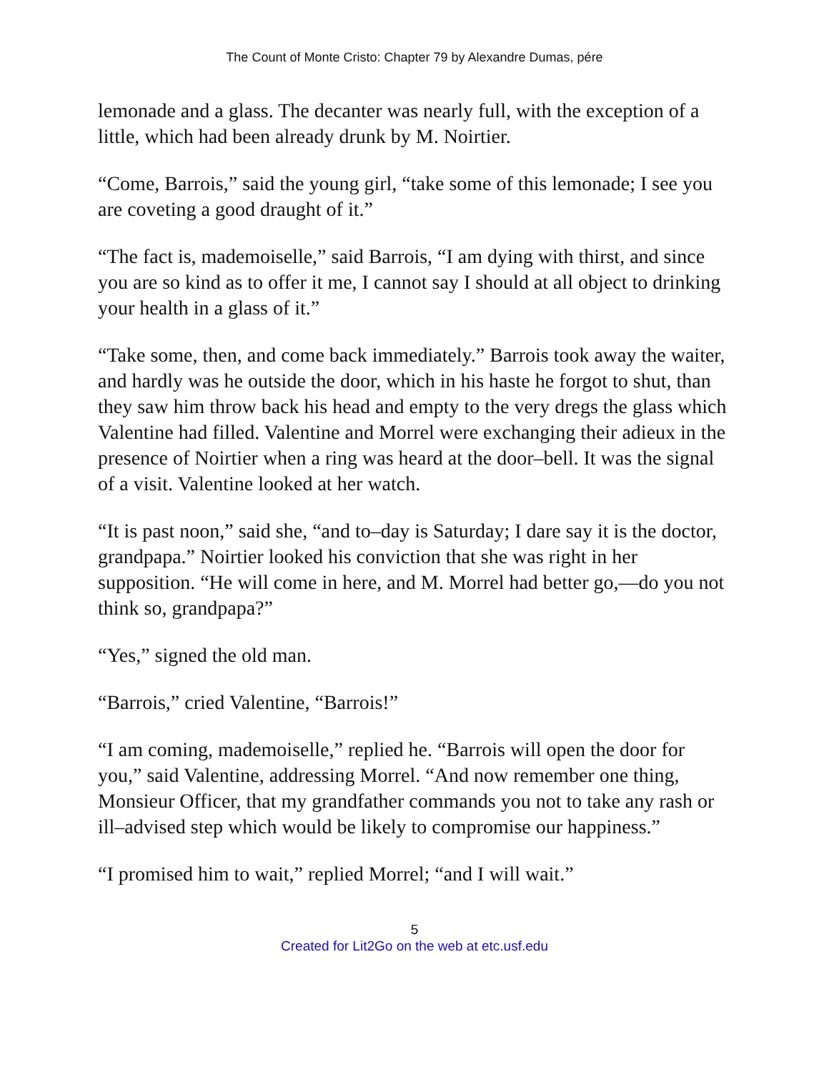The Count of Monte Cristo: Chapter 79 by Alexandre Dumas, pére
lemonade and a glass. The decanter was nearly full, with the exception of a little, which had been already drunk by M. Noirtier.
“Come, Barrois,” said the young girl, “take some of this lemonade; I see you are coveting a good draught of it.”
“The fact is, mademoiselle,” said Barrois, “I am dying with thirst, and since you are so kind as to offer it me, I cannot say I should at all object to drinking your health in a glass of it.”
“Take some, then, and come back immediately.” Barrois took away the waiter, and hardly was he outside the door, which in his haste he forgot to shut, than they saw him throw back his head and empty to the very dregs the glass which Valentine had filled. Valentine and Morrel were exchanging their adieux in the presence of Noirtier when a ring was heard at the door–bell. It was the signal of a visit. Valentine looked at her watch.
“It is past noon,” said she, “and to–day is Saturday; I dare say it is the doctor, grandpapa.” Noirtier looked his conviction that she was right in her supposition. “He will come in here, and M. Morrel had better go,—do you not think so, grandpapa?”
“Yes,” signed the old man.
“Barrois,” cried Valentine, “Barrois!”
“I am coming, mademoiselle,” replied he. “Barrois will open the door for you,” said Valentine, addressing Morrel. “And now remember one thing, Monsieur Officer, that my grandfather commands you not to take any rash or ill–advised step which would be likely to compromise our happiness.”
“I promised him to wait,” replied Morrel; “and I will wait.”
5
Created for Lit2Go on the web at etc.usf.edu